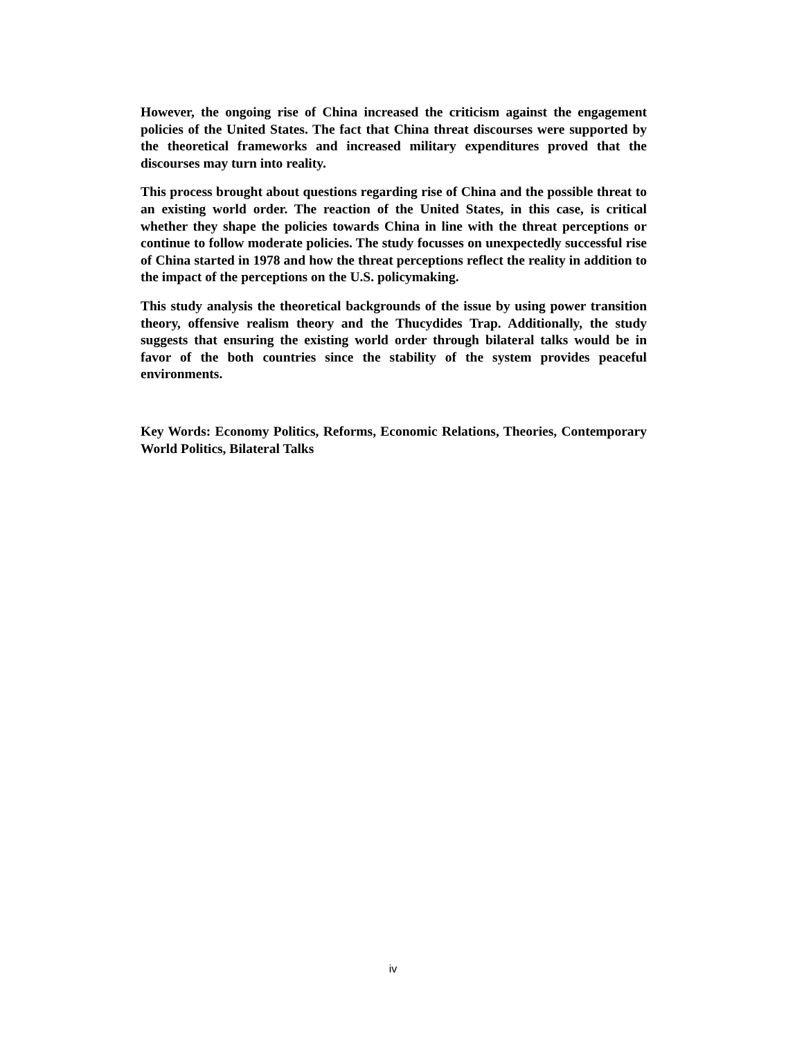However, the ongoing rise of China increased the criticism against the engagement policies of the United States. The fact that China threat discourses were supported by the theoretical frameworks and increased military expenditures proved that the discourses may turn into reality.
This process brought about questions regarding rise of China and the possible threat to an existing world order. The reaction of the United States, in this case, is critical whether they shape the policies towards China in line with the threat perceptions or continue to follow moderate policies. The study focusses on unexpectedly successful rise of China started in 1978 and how the threat perceptions reflect the reality in addition to the impact of the perceptions on the U.S. policymaking.
This study analysis the theoretical backgrounds of the issue by using power transition theory, offensive realism theory and the Thucydides Trap. Additionally, the study suggests that ensuring the existing world order through bilateral talks would be in favor of the both countries since the stability of the system provides peaceful environments.
Key Words: Economy Politics, Reforms, Economic Relations, Theories, Contemporary World Politics, Bilateral Talks
iv